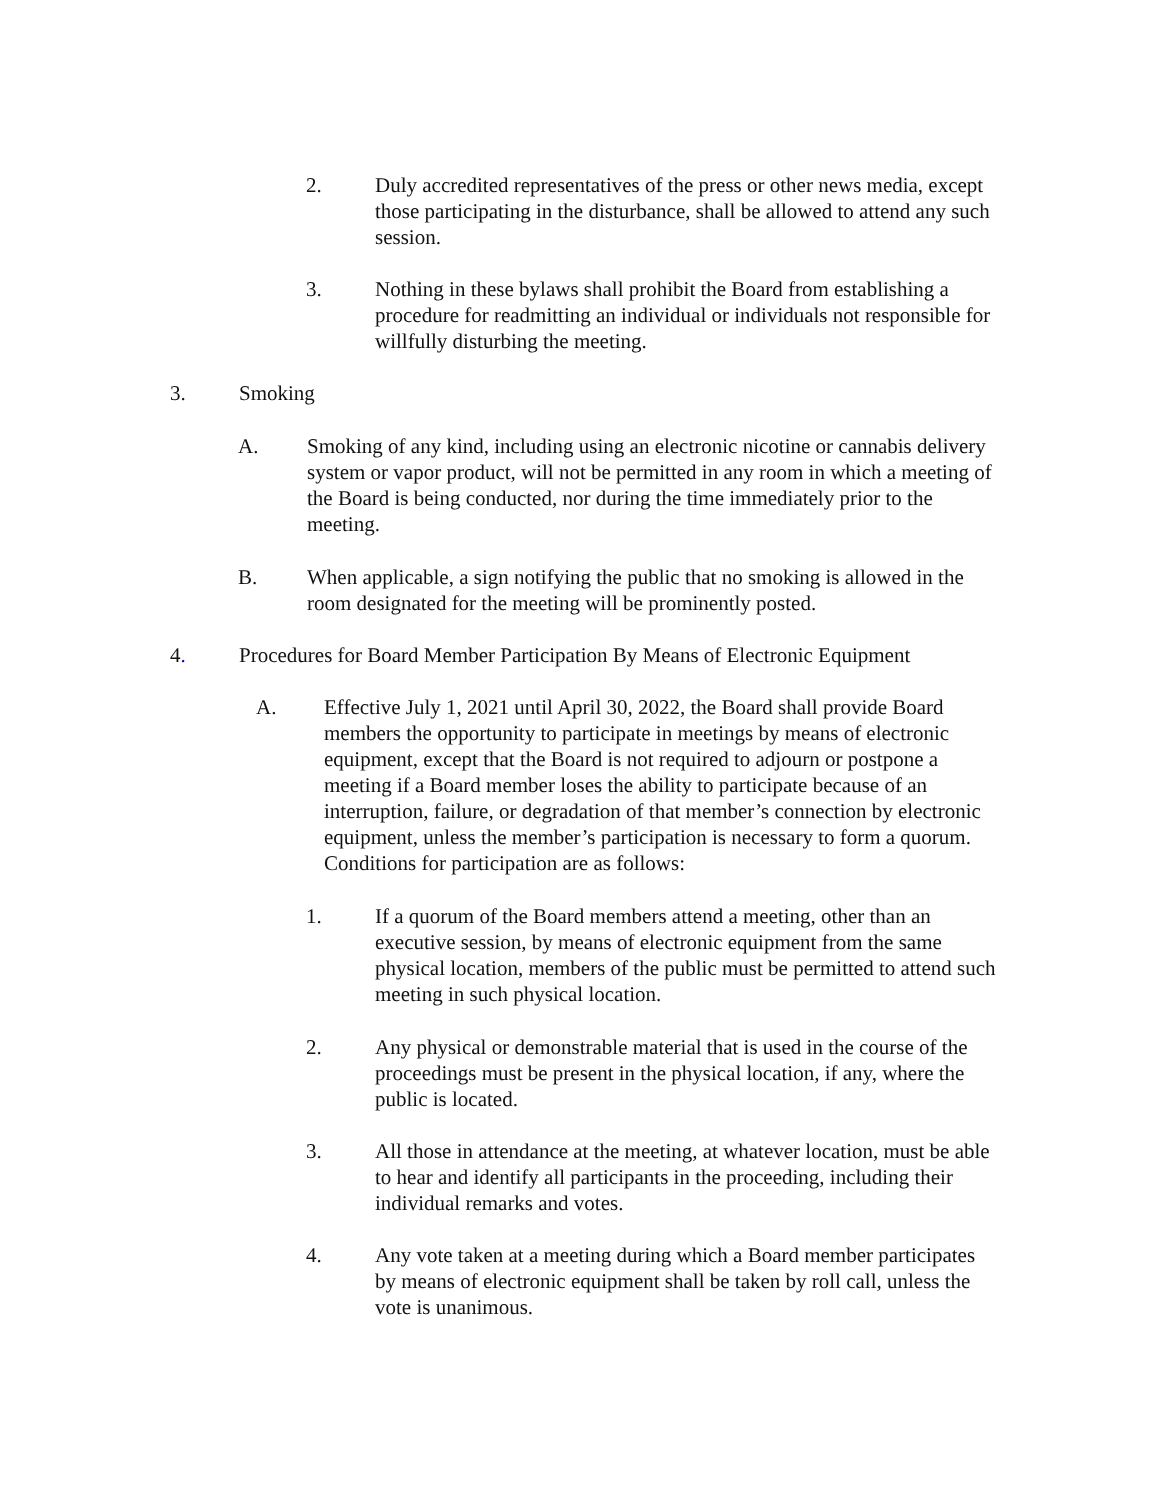2. Duly accredited representatives of the press or other news media, except those participating in the disturbance, shall be allowed to attend any such session.
3. Nothing in these bylaws shall prohibit the Board from establishing a procedure for readmitting an individual or individuals not responsible for willfully disturbing the meeting.
3. Smoking
A. Smoking of any kind, including using an electronic nicotine or cannabis delivery system or vapor product, will not be permitted in any room in which a meeting of the Board is being conducted, nor during the time immediately prior to the meeting.
B. When applicable, a sign notifying the public that no smoking is allowed in the room designated for the meeting will be prominently posted.
4. Procedures for Board Member Participation By Means of Electronic Equipment
A. Effective July 1, 2021 until April 30, 2022, the Board shall provide Board members the opportunity to participate in meetings by means of electronic equipment, except that the Board is not required to adjourn or postpone a meeting if a Board member loses the ability to participate because of an interruption, failure, or degradation of that member’s connection by electronic equipment, unless the member’s participation is necessary to form a quorum. Conditions for participation are as follows:
1. If a quorum of the Board members attend a meeting, other than an executive session, by means of electronic equipment from the same physical location, members of the public must be permitted to attend such meeting in such physical location.
2. Any physical or demonstrable material that is used in the course of the proceedings must be present in the physical location, if any, where the public is located.
3. All those in attendance at the meeting, at whatever location, must be able to hear and identify all participants in the proceeding, including their individual remarks and votes.
4. Any vote taken at a meeting during which a Board member participates by means of electronic equipment shall be taken by roll call, unless the vote is unanimous.